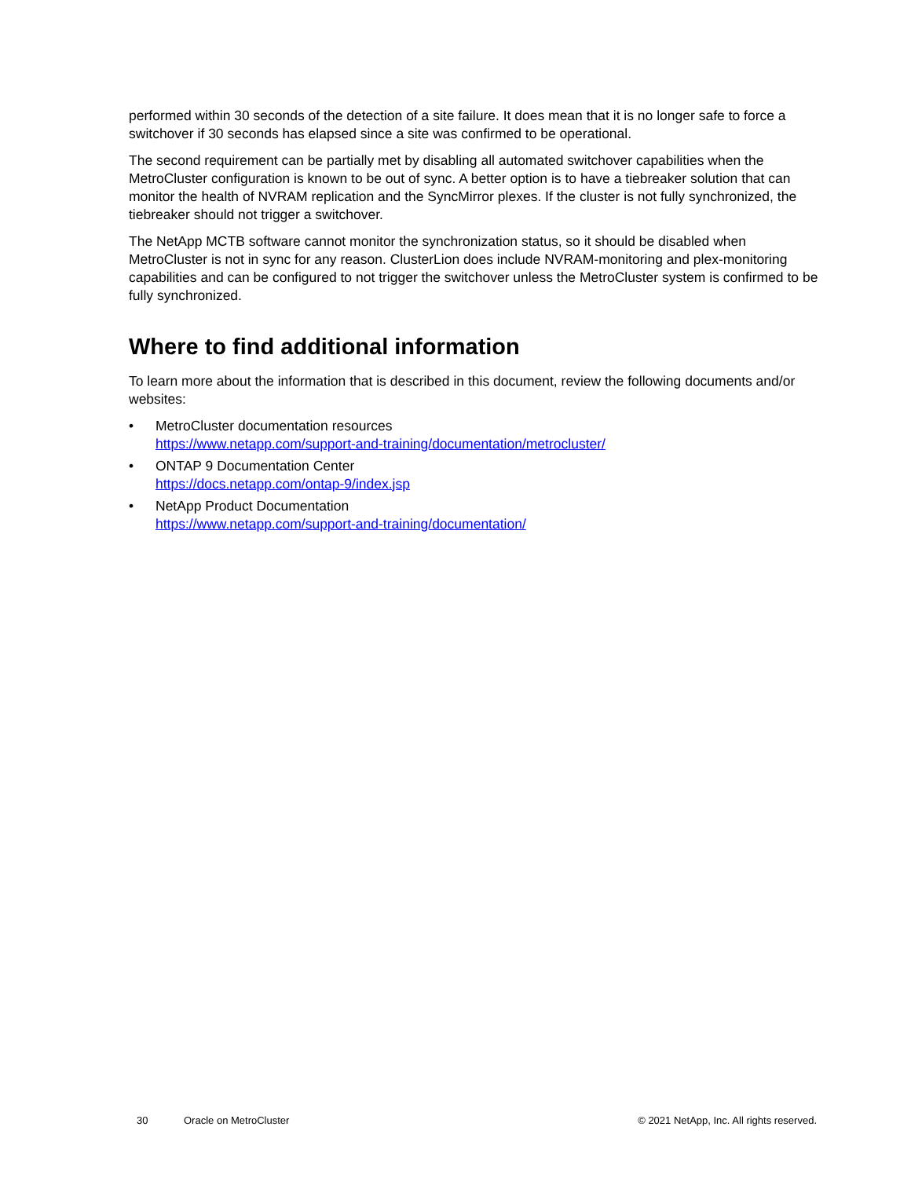performed within 30 seconds of the detection of a site failure. It does mean that it is no longer safe to force a switchover if 30 seconds has elapsed since a site was confirmed to be operational.
The second requirement can be partially met by disabling all automated switchover capabilities when the MetroCluster configuration is known to be out of sync. A better option is to have a tiebreaker solution that can monitor the health of NVRAM replication and the SyncMirror plexes. If the cluster is not fully synchronized, the tiebreaker should not trigger a switchover.
The NetApp MCTB software cannot monitor the synchronization status, so it should be disabled when MetroCluster is not in sync for any reason. ClusterLion does include NVRAM-monitoring and plex-monitoring capabilities and can be configured to not trigger the switchover unless the MetroCluster system is confirmed to be fully synchronized.
Where to find additional information
To learn more about the information that is described in this document, review the following documents and/or websites:
• MetroCluster documentation resources
https://www.netapp.com/support-and-training/documentation/metrocluster/
• ONTAP 9 Documentation Center
https://docs.netapp.com/ontap-9/index.jsp
• NetApp Product Documentation
https://www.netapp.com/support-and-training/documentation/
30 Oracle on MetroCluster © 2021 NetApp, Inc. All rights reserved.